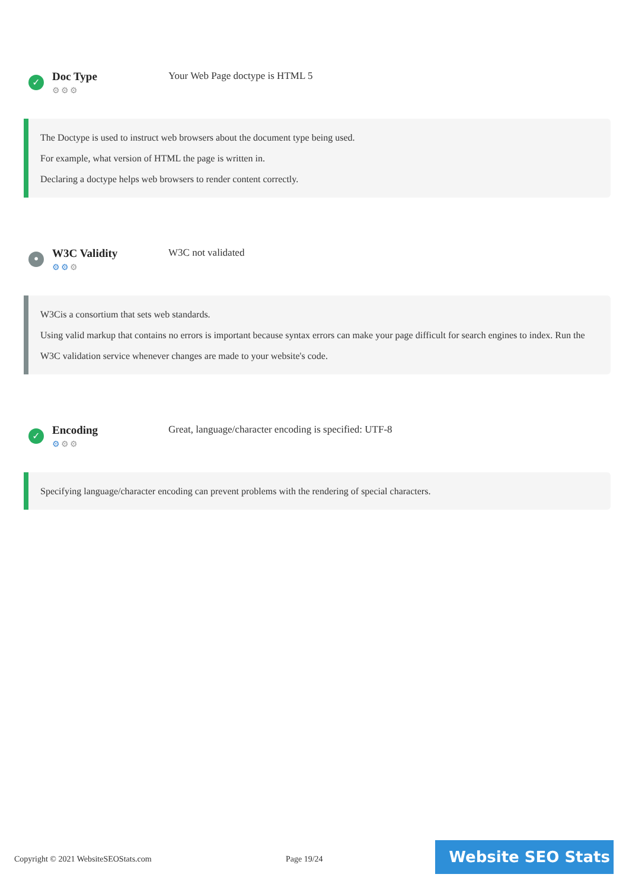✓
Doc Type
⚙⚙⚙
Your Web Page doctype is HTML 5
The Doctype is used to instruct web browsers about the document type being used.
For example, what version of HTML the page is written in.
Declaring a doctype helps web browsers to render content correctly.
•
W3C Validity
⚙⚙⚙
W3C not validated
W3Cis a consortium that sets web standards.
Using valid markup that contains no errors is important because syntax errors can make your page difficult for search engines to index. Run the W3C validation service whenever changes are made to your website's code.
✓
Encoding
⚙⚙⚙
Great, language/character encoding is specified: UTF-8
Specifying language/character encoding can prevent problems with the rendering of special characters.
Copyright © 2021 WebsiteSEOStats.com
Page 19/24
Website SEO Stats